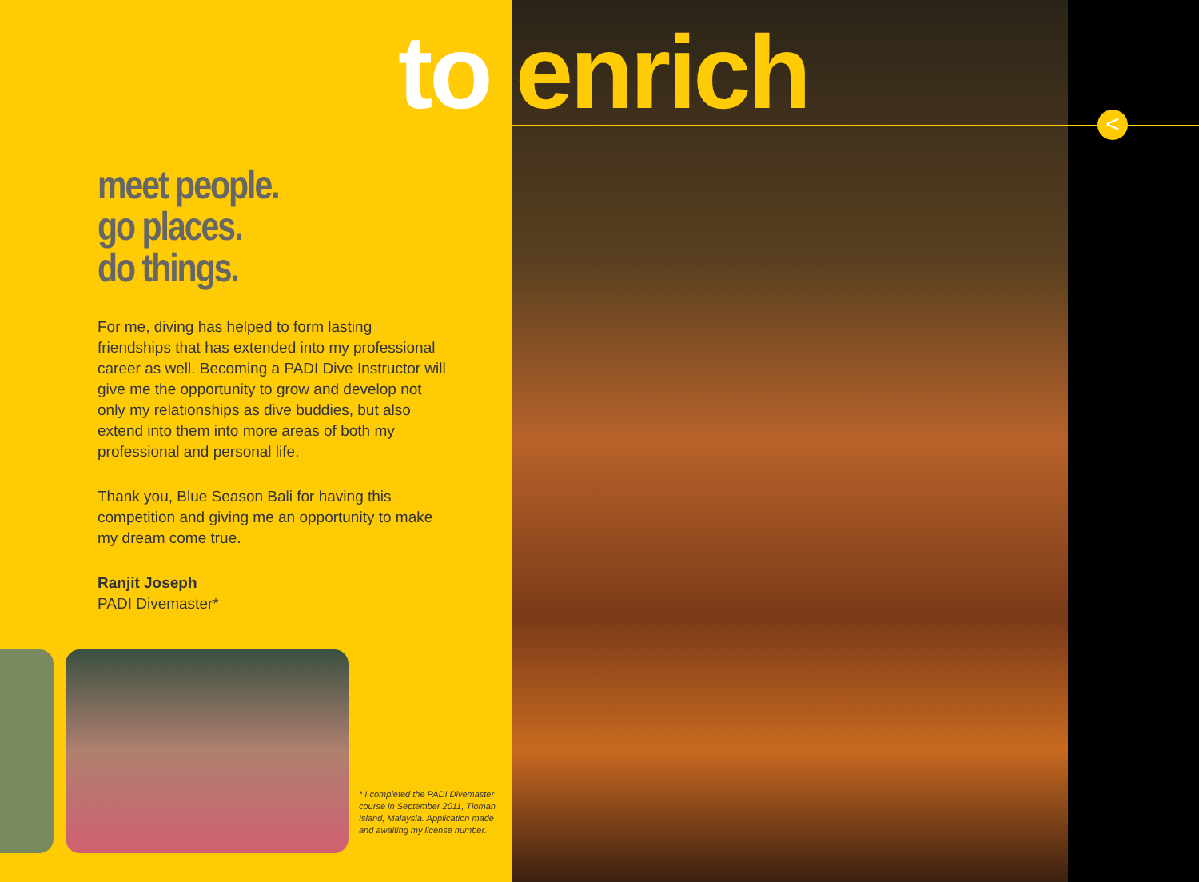to enrich <
meet people.
go places.
do things.
For me, diving has helped to form lasting friendships that has extended into my professional career as well. Becoming a PADI Dive Instructor will give me the opportunity to grow and develop not only my relationships as dive buddies, but also extend into them into more areas of both my professional and personal life.
Thank you, Blue Season Bali for having this competition and giving me an opportunity to make my dream come true.
Ranjit Joseph
PADI Divemaster*
* I completed the PADI Divemaster course in September 2011, Tioman Island, Malaysia. Application made and awaiting my license number.